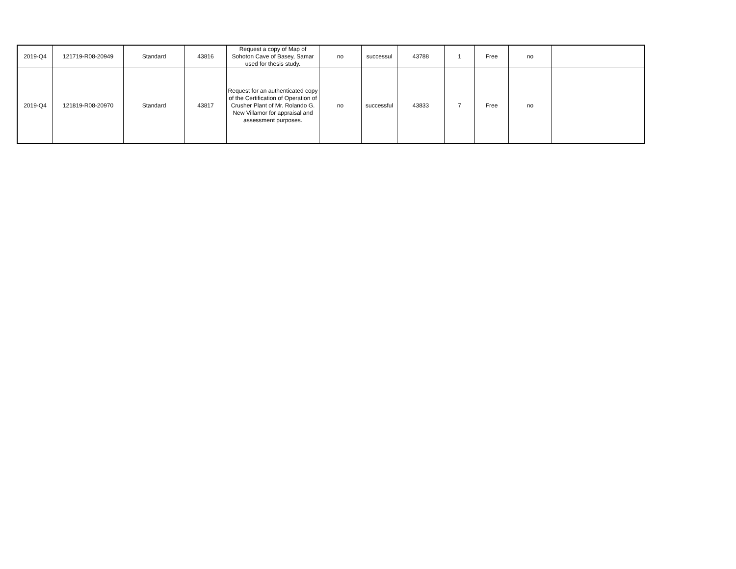| 2019-Q4 | 121719-R08-20949 | Standard | 43816 | Request a copy of Map of Sohoton Cave of Basey, Samar used for thesis study. | no | successul | 43788 | 1 | Free | no | |
| 2019-Q4 | 121819-R08-20970 | Standard | 43817 | Request for an authenticated copy of the Certification of Operation of Crusher Plant of Mr. Rolando G. New Villamor for appraisal and assessment purposes. | no | successful | 43833 | 7 | Free | no | |